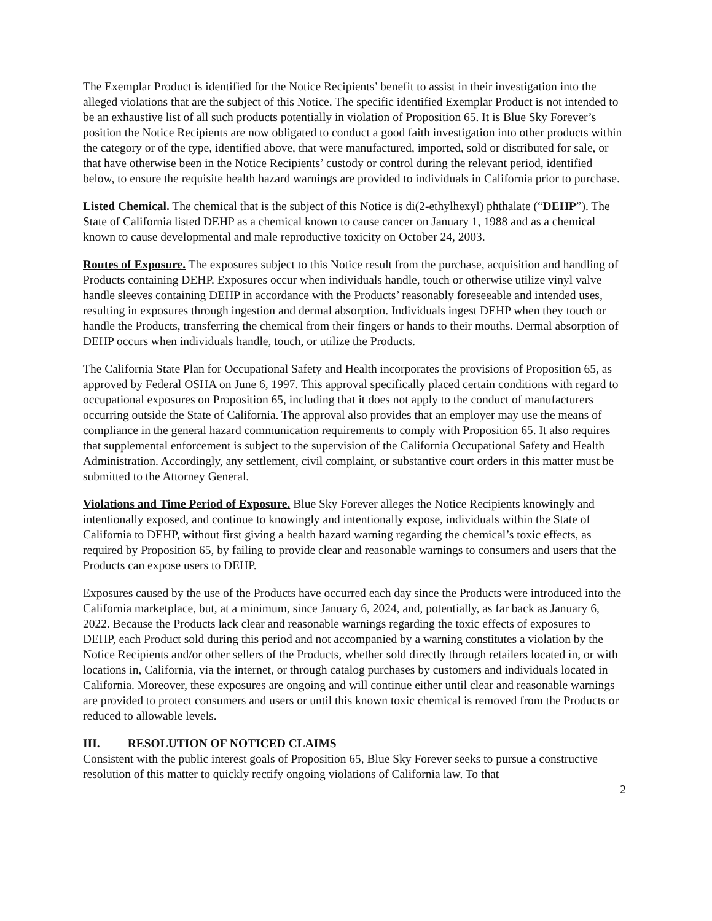The Exemplar Product is identified for the Notice Recipients’ benefit to assist in their investigation into the alleged violations that are the subject of this Notice. The specific identified Exemplar Product is not intended to be an exhaustive list of all such products potentially in violation of Proposition 65. It is Blue Sky Forever’s position the Notice Recipients are now obligated to conduct a good faith investigation into other products within the category or of the type, identified above, that were manufactured, imported, sold or distributed for sale, or that have otherwise been in the Notice Recipients’ custody or control during the relevant period, identified below, to ensure the requisite health hazard warnings are provided to individuals in California prior to purchase.
Listed Chemical. The chemical that is the subject of this Notice is di(2-ethylhexyl) phthalate (“DEHP”). The State of California listed DEHP as a chemical known to cause cancer on January 1, 1988 and as a chemical known to cause developmental and male reproductive toxicity on October 24, 2003.
Routes of Exposure. The exposures subject to this Notice result from the purchase, acquisition and handling of Products containing DEHP. Exposures occur when individuals handle, touch or otherwise utilize vinyl valve handle sleeves containing DEHP in accordance with the Products’ reasonably foreseeable and intended uses, resulting in exposures through ingestion and dermal absorption. Individuals ingest DEHP when they touch or handle the Products, transferring the chemical from their fingers or hands to their mouths. Dermal absorption of DEHP occurs when individuals handle, touch, or utilize the Products.
The California State Plan for Occupational Safety and Health incorporates the provisions of Proposition 65, as approved by Federal OSHA on June 6, 1997. This approval specifically placed certain conditions with regard to occupational exposures on Proposition 65, including that it does not apply to the conduct of manufacturers occurring outside the State of California. The approval also provides that an employer may use the means of compliance in the general hazard communication requirements to comply with Proposition 65. It also requires that supplemental enforcement is subject to the supervision of the California Occupational Safety and Health Administration. Accordingly, any settlement, civil complaint, or substantive court orders in this matter must be submitted to the Attorney General.
Violations and Time Period of Exposure. Blue Sky Forever alleges the Notice Recipients knowingly and intentionally exposed, and continue to knowingly and intentionally expose, individuals within the State of California to DEHP, without first giving a health hazard warning regarding the chemical’s toxic effects, as required by Proposition 65, by failing to provide clear and reasonable warnings to consumers and users that the Products can expose users to DEHP.
Exposures caused by the use of the Products have occurred each day since the Products were introduced into the California marketplace, but, at a minimum, since January 6, 2024, and, potentially, as far back as January 6, 2022. Because the Products lack clear and reasonable warnings regarding the toxic effects of exposures to DEHP, each Product sold during this period and not accompanied by a warning constitutes a violation by the Notice Recipients and/or other sellers of the Products, whether sold directly through retailers located in, or with locations in, California, via the internet, or through catalog purchases by customers and individuals located in California. Moreover, these exposures are ongoing and will continue either until clear and reasonable warnings are provided to protect consumers and users or until this known toxic chemical is removed from the Products or reduced to allowable levels.
III. RESOLUTION OF NOTICED CLAIMS
Consistent with the public interest goals of Proposition 65, Blue Sky Forever seeks to pursue a constructive resolution of this matter to quickly rectify ongoing violations of California law. To that
2